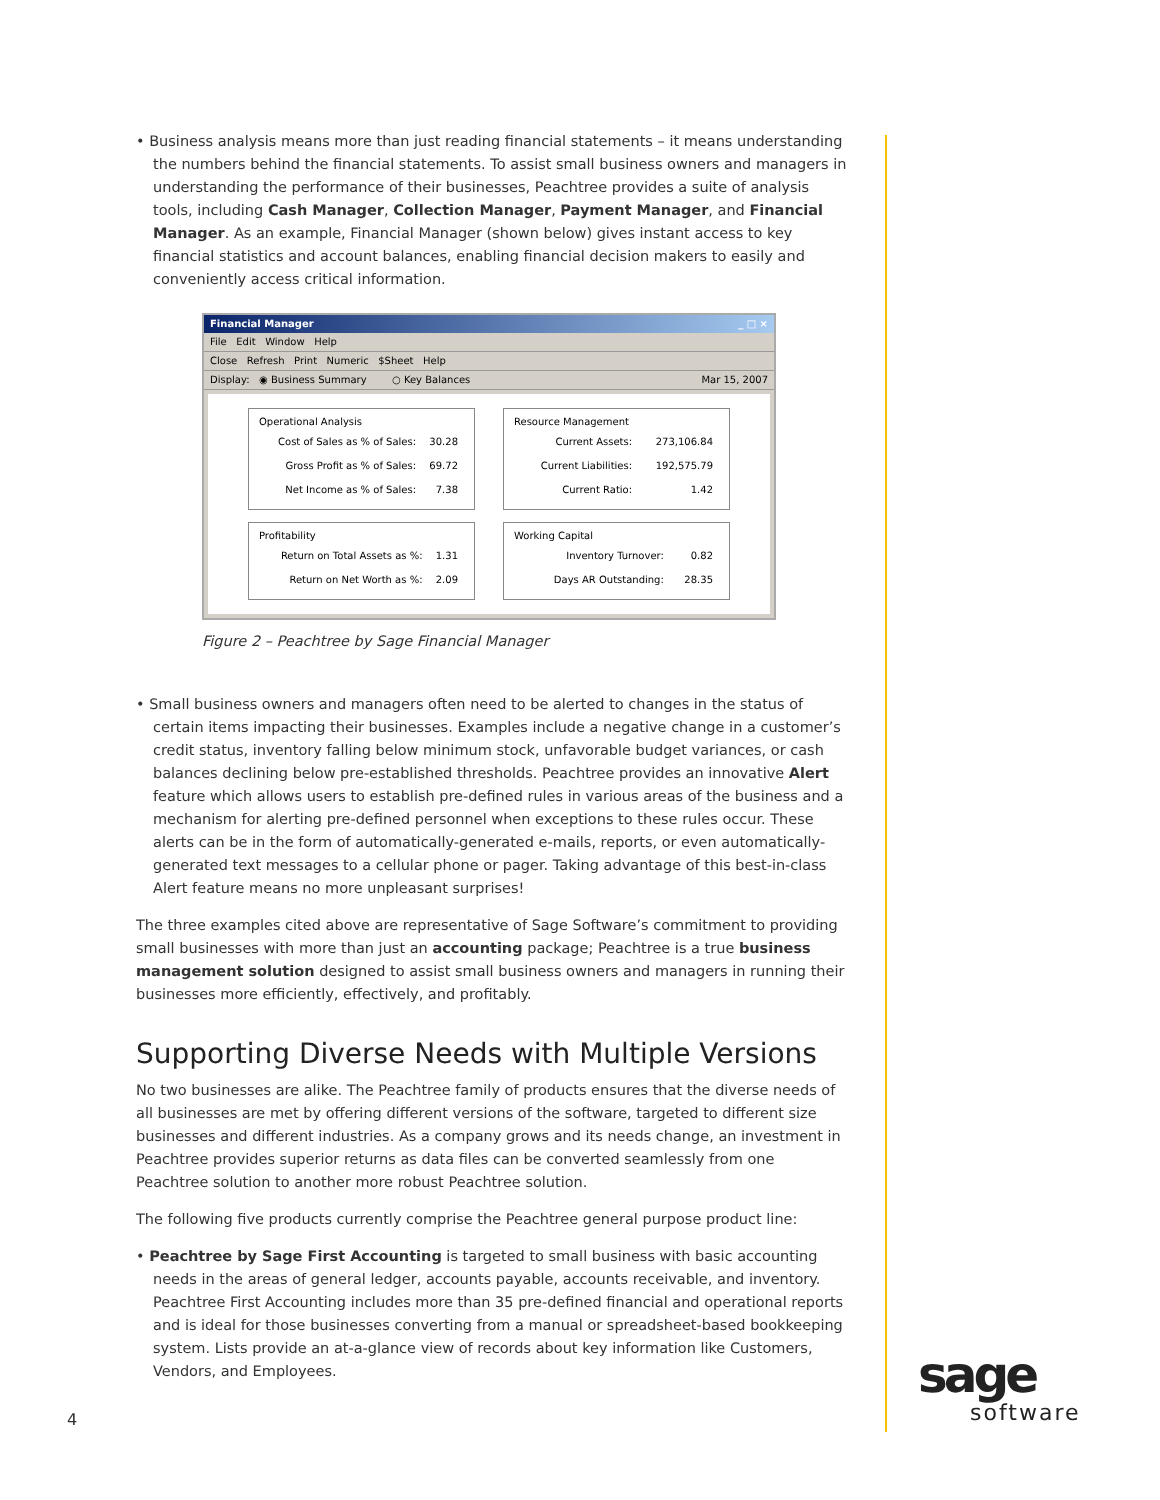• Business analysis means more than just reading financial statements – it means understanding the numbers behind the financial statements. To assist small business owners and managers in understanding the performance of their businesses, Peachtree provides a suite of analysis tools, including Cash Manager, Collection Manager, Payment Manager, and Financial Manager. As an example, Financial Manager (shown below) gives instant access to key financial statistics and account balances, enabling financial decision makers to easily and conveniently access critical information.
Financial Manager _ □ ×
File Edit Window Help
Close Refresh Print Numeric $Sheet Help
Display: ◉ Business Summary ○ Key Balances Mar 15, 2007
Operational Analysis
| Cost of Sales as % of Sales: | 30.28 |
| Gross Profit as % of Sales: | 69.72 |
| Net Income as % of Sales: | 7.38 |
Resource Management
| Current Assets: | 273,106.84 |
| Current Liabilities: | 192,575.79 |
| Current Ratio: | 1.42 |
Profitability
| Return on Total Assets as %: | 1.31 |
| Return on Net Worth as %: | 2.09 |
Working Capital
| Inventory Turnover: | 0.82 |
| Days AR Outstanding: | 28.35 |
Figure 2 – Peachtree by Sage Financial Manager
• Small business owners and managers often need to be alerted to changes in the status of certain items impacting their businesses. Examples include a negative change in a customer’s credit status, inventory falling below minimum stock, unfavorable budget variances, or cash balances declining below pre-established thresholds. Peachtree provides an innovative Alert feature which allows users to establish pre-defined rules in various areas of the business and a mechanism for alerting pre-defined personnel when exceptions to these rules occur. These alerts can be in the form of automatically-generated e-mails, reports, or even automatically-generated text messages to a cellular phone or pager. Taking advantage of this best-in-class Alert feature means no more unpleasant surprises!
The three examples cited above are representative of Sage Software’s commitment to providing small businesses with more than just an accounting package; Peachtree is a true business management solution designed to assist small business owners and managers in running their businesses more efficiently, effectively, and profitably.
Supporting Diverse Needs with Multiple Versions
No two businesses are alike. The Peachtree family of products ensures that the diverse needs of all businesses are met by offering different versions of the software, targeted to different size businesses and different industries. As a company grows and its needs change, an investment in Peachtree provides superior returns as data files can be converted seamlessly from one Peachtree solution to another more robust Peachtree solution.
The following five products currently comprise the Peachtree general purpose product line:
• Peachtree by Sage First Accounting is targeted to small business with basic accounting needs in the areas of general ledger, accounts payable, accounts receivable, and inventory. Peachtree First Accounting includes more than 35 pre-defined financial and operational reports and is ideal for those businesses converting from a manual or spreadsheet-based bookkeeping system. Lists provide an at-a-glance view of records about key information like Customers, Vendors, and Employees.
4
sage
software